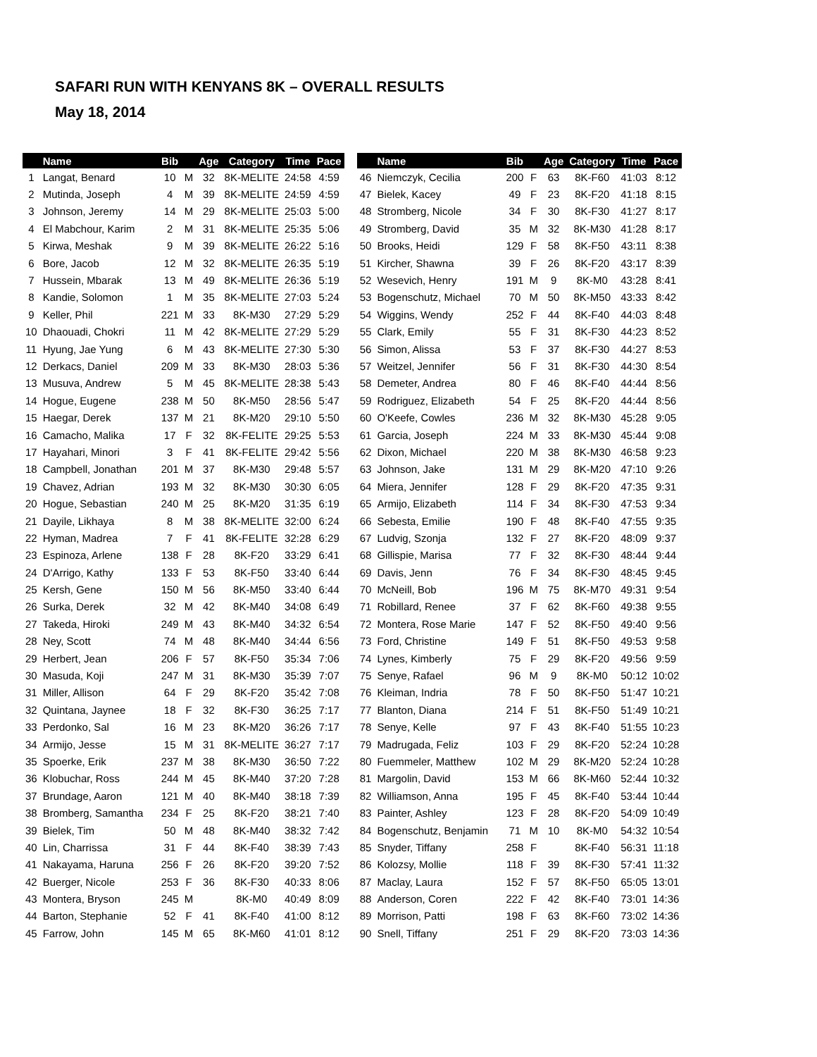SAFARI RUN WITH KENYANS 8K – OVERALL RESULTS
May 18, 2014
| | Name | Bib | | Age | Category | Time | Pace | | | Name | Bib | | Age | Category | Time | Pace |
| --- | --- | --- | --- | --- | --- | --- | --- | --- | --- | --- | --- | --- | --- | --- | --- | --- |
| 1 | Langat, Benard | 10 | M | 32 | 8K-MELITE | 24:58 | 4:59 | | 46 | Niemczyk, Cecilia | 200 | F | 63 | 8K-F60 | 41:03 | 8:12 |
| 2 | Mutinda, Joseph | 4 | M | 39 | 8K-MELITE | 24:59 | 4:59 | | 47 | Bielek, Kacey | 49 | F | 23 | 8K-F20 | 41:18 | 8:15 |
| 3 | Johnson, Jeremy | 14 | M | 29 | 8K-MELITE | 25:03 | 5:00 | | 48 | Stromberg, Nicole | 34 | F | 30 | 8K-F30 | 41:27 | 8:17 |
| 4 | El Mabchour, Karim | 2 | M | 31 | 8K-MELITE | 25:35 | 5:06 | | 49 | Stromberg, David | 35 | M | 32 | 8K-M30 | 41:28 | 8:17 |
| 5 | Kirwa, Meshak | 9 | M | 39 | 8K-MELITE | 26:22 | 5:16 | | 50 | Brooks, Heidi | 129 | F | 58 | 8K-F50 | 43:11 | 8:38 |
| 6 | Bore, Jacob | 12 | M | 32 | 8K-MELITE | 26:35 | 5:19 | | 51 | Kircher, Shawna | 39 | F | 26 | 8K-F20 | 43:17 | 8:39 |
| 7 | Hussein, Mbarak | 13 | M | 49 | 8K-MELITE | 26:36 | 5:19 | | 52 | Wesevich, Henry | 191 | M | 9 | 8K-M0 | 43:28 | 8:41 |
| 8 | Kandie, Solomon | 1 | M | 35 | 8K-MELITE | 27:03 | 5:24 | | 53 | Bogenschutz, Michael | 70 | M | 50 | 8K-M50 | 43:33 | 8:42 |
| 9 | Keller, Phil | 221 | M | 33 | 8K-M30 | 27:29 | 5:29 | | 54 | Wiggins, Wendy | 252 | F | 44 | 8K-F40 | 44:03 | 8:48 |
| 10 | Dhaouadi, Chokri | 11 | M | 42 | 8K-MELITE | 27:29 | 5:29 | | 55 | Clark, Emily | 55 | F | 31 | 8K-F30 | 44:23 | 8:52 |
| 11 | Hyung, Jae Yung | 6 | M | 43 | 8K-MELITE | 27:30 | 5:30 | | 56 | Simon, Alissa | 53 | F | 37 | 8K-F30 | 44:27 | 8:53 |
| 12 | Derkacs, Daniel | 209 | M | 33 | 8K-M30 | 28:03 | 5:36 | | 57 | Weitzel, Jennifer | 56 | F | 31 | 8K-F30 | 44:30 | 8:54 |
| 13 | Musuva, Andrew | 5 | M | 45 | 8K-MELITE | 28:38 | 5:43 | | 58 | Demeter, Andrea | 80 | F | 46 | 8K-F40 | 44:44 | 8:56 |
| 14 | Hogue, Eugene | 238 | M | 50 | 8K-M50 | 28:56 | 5:47 | | 59 | Rodriguez, Elizabeth | 54 | F | 25 | 8K-F20 | 44:44 | 8:56 |
| 15 | Haegar, Derek | 137 | M | 21 | 8K-M20 | 29:10 | 5:50 | | 60 | O'Keefe, Cowles | 236 | M | 32 | 8K-M30 | 45:28 | 9:05 |
| 16 | Camacho, Malika | 17 | F | 32 | 8K-FELITE | 29:25 | 5:53 | | 61 | Garcia, Joseph | 224 | M | 33 | 8K-M30 | 45:44 | 9:08 |
| 17 | Hayahari, Minori | 3 | F | 41 | 8K-FELITE | 29:42 | 5:56 | | 62 | Dixon, Michael | 220 | M | 38 | 8K-M30 | 46:58 | 9:23 |
| 18 | Campbell, Jonathan | 201 | M | 37 | 8K-M30 | 29:48 | 5:57 | | 63 | Johnson, Jake | 131 | M | 29 | 8K-M20 | 47:10 | 9:26 |
| 19 | Chavez, Adrian | 193 | M | 32 | 8K-M30 | 30:30 | 6:05 | | 64 | Miera, Jennifer | 128 | F | 29 | 8K-F20 | 47:35 | 9:31 |
| 20 | Hogue, Sebastian | 240 | M | 25 | 8K-M20 | 31:35 | 6:19 | | 65 | Armijo, Elizabeth | 114 | F | 34 | 8K-F30 | 47:53 | 9:34 |
| 21 | Dayile, Likhaya | 8 | M | 38 | 8K-MELITE | 32:00 | 6:24 | | 66 | Sebesta, Emilie | 190 | F | 48 | 8K-F40 | 47:55 | 9:35 |
| 22 | Hyman, Madrea | 7 | F | 41 | 8K-FELITE | 32:28 | 6:29 | | 67 | Ludvig, Szonja | 132 | F | 27 | 8K-F20 | 48:09 | 9:37 |
| 23 | Espinoza, Arlene | 138 | F | 28 | 8K-F20 | 33:29 | 6:41 | | 68 | Gillispie, Marisa | 77 | F | 32 | 8K-F30 | 48:44 | 9:44 |
| 24 | D'Arrigo, Kathy | 133 | F | 53 | 8K-F50 | 33:40 | 6:44 | | 69 | Davis, Jenn | 76 | F | 34 | 8K-F30 | 48:45 | 9:45 |
| 25 | Kersh, Gene | 150 | M | 56 | 8K-M50 | 33:40 | 6:44 | | 70 | McNeill, Bob | 196 | M | 75 | 8K-M70 | 49:31 | 9:54 |
| 26 | Surka, Derek | 32 | M | 42 | 8K-M40 | 34:08 | 6:49 | | 71 | Robillard, Renee | 37 | F | 62 | 8K-F60 | 49:38 | 9:55 |
| 27 | Takeda, Hiroki | 249 | M | 43 | 8K-M40 | 34:32 | 6:54 | | 72 | Montera, Rose Marie | 147 | F | 52 | 8K-F50 | 49:40 | 9:56 |
| 28 | Ney, Scott | 74 | M | 48 | 8K-M40 | 34:44 | 6:56 | | 73 | Ford, Christine | 149 | F | 51 | 8K-F50 | 49:53 | 9:58 |
| 29 | Herbert, Jean | 206 | F | 57 | 8K-F50 | 35:34 | 7:06 | | 74 | Lynes, Kimberly | 75 | F | 29 | 8K-F20 | 49:56 | 9:59 |
| 30 | Masuda, Koji | 247 | M | 31 | 8K-M30 | 35:39 | 7:07 | | 75 | Senye, Rafael | 96 | M | 9 | 8K-M0 | 50:12 | 10:02 |
| 31 | Miller, Allison | 64 | F | 29 | 8K-F20 | 35:42 | 7:08 | | 76 | Kleiman, Indria | 78 | F | 50 | 8K-F50 | 51:47 | 10:21 |
| 32 | Quintana, Jaynee | 18 | F | 32 | 8K-F30 | 36:25 | 7:17 | | 77 | Blanton, Diana | 214 | F | 51 | 8K-F50 | 51:49 | 10:21 |
| 33 | Perdonko, Sal | 16 | M | 23 | 8K-M20 | 36:26 | 7:17 | | 78 | Senye, Kelle | 97 | F | 43 | 8K-F40 | 51:55 | 10:23 |
| 34 | Armijo, Jesse | 15 | M | 31 | 8K-MELITE | 36:27 | 7:17 | | 79 | Madrugada, Feliz | 103 | F | 29 | 8K-F20 | 52:24 | 10:28 |
| 35 | Spoerke, Erik | 237 | M | 38 | 8K-M30 | 36:50 | 7:22 | | 80 | Fuemmeler, Matthew | 102 | M | 29 | 8K-M20 | 52:24 | 10:28 |
| 36 | Klobuchar, Ross | 244 | M | 45 | 8K-M40 | 37:20 | 7:28 | | 81 | Margolin, David | 153 | M | 66 | 8K-M60 | 52:44 | 10:32 |
| 37 | Brundage, Aaron | 121 | M | 40 | 8K-M40 | 38:18 | 7:39 | | 82 | Williamson, Anna | 195 | F | 45 | 8K-F40 | 53:44 | 10:44 |
| 38 | Bromberg, Samantha | 234 | F | 25 | 8K-F20 | 38:21 | 7:40 | | 83 | Painter, Ashley | 123 | F | 28 | 8K-F20 | 54:09 | 10:49 |
| 39 | Bielek, Tim | 50 | M | 48 | 8K-M40 | 38:32 | 7:42 | | 84 | Bogenschutz, Benjamin | 71 | M | 10 | 8K-M0 | 54:32 | 10:54 |
| 40 | Lin, Charrissa | 31 | F | 44 | 8K-F40 | 38:39 | 7:43 | | 85 | Snyder, Tiffany | 258 | F | | 8K-F40 | 56:31 | 11:18 |
| 41 | Nakayama, Haruna | 256 | F | 26 | 8K-F20 | 39:20 | 7:52 | | 86 | Kolozsy, Mollie | 118 | F | 39 | 8K-F30 | 57:41 | 11:32 |
| 42 | Buerger, Nicole | 253 | F | 36 | 8K-F30 | 40:33 | 8:06 | | 87 | Maclay, Laura | 152 | F | 57 | 8K-F50 | 65:05 | 13:01 |
| 43 | Montera, Bryson | 245 | M | | 8K-M0 | 40:49 | 8:09 | | 88 | Anderson, Coren | 222 | F | 42 | 8K-F40 | 73:01 | 14:36 |
| 44 | Barton, Stephanie | 52 | F | 41 | 8K-F40 | 41:00 | 8:12 | | 89 | Morrison, Patti | 198 | F | 63 | 8K-F60 | 73:02 | 14:36 |
| 45 | Farrow, John | 145 | M | 65 | 8K-M60 | 41:01 | 8:12 | | 90 | Snell, Tiffany | 251 | F | 29 | 8K-F20 | 73:03 | 14:36 |